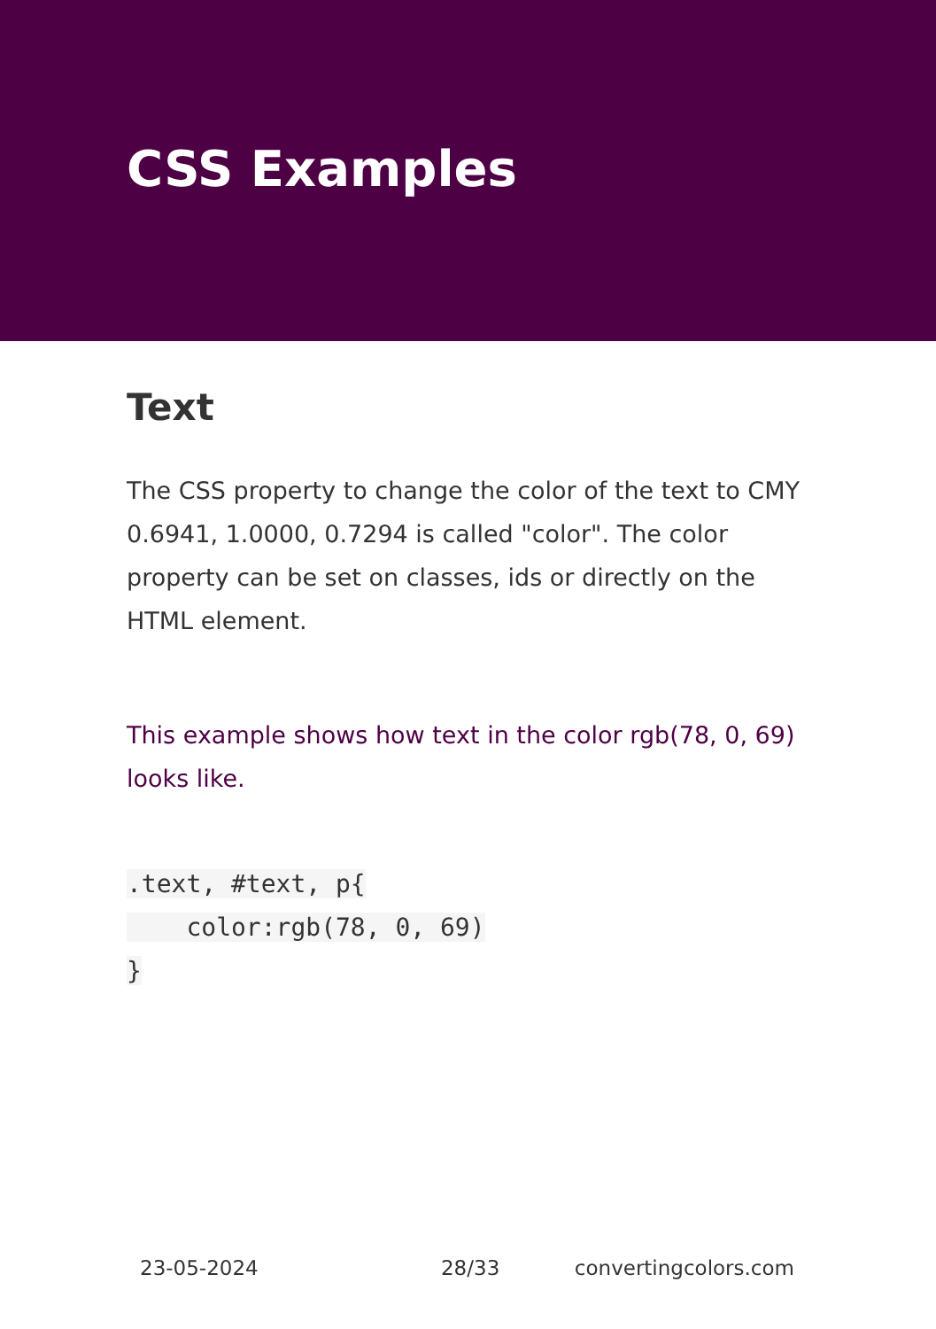CSS Examples
Text
The CSS property to change the color of the text to CMY 0.6941, 1.0000, 0.7294 is called "color". The color property can be set on classes, ids or directly on the HTML element.
This example shows how text in the color rgb(78, 0, 69) looks like.
.text, #text, p{
    color:rgb(78, 0, 69)
}
23-05-2024 28/33 convertingcolors.com